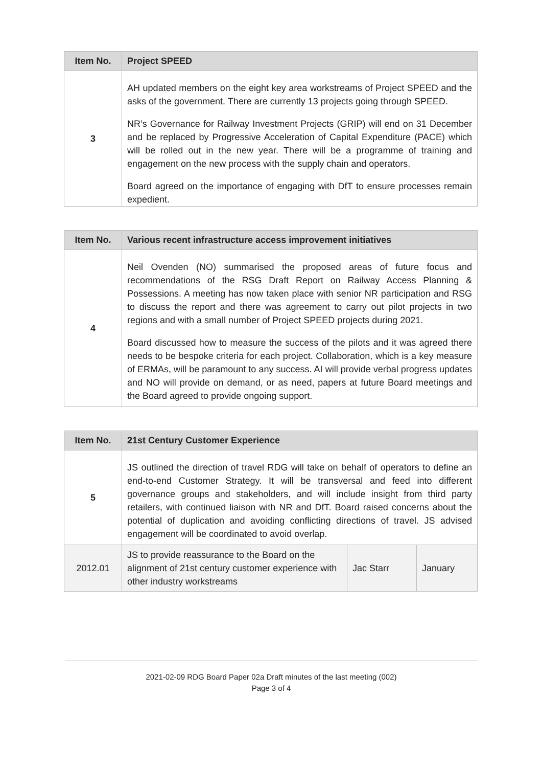| Item No. | Project SPEED |
| --- | --- |
| 3 | AH updated members on the eight key area workstreams of Project SPEED and the asks of the government. There are currently 13 projects going through SPEED. NR’s Governance for Railway Investment Projects (GRIP) will end on 31 December and be replaced by Progressive Acceleration of Capital Expenditure (PACE) which will be rolled out in the new year. There will be a programme of training and engagement on the new process with the supply chain and operators. Board agreed on the importance of engaging with DfT to ensure processes remain expedient. |
| Item No. | Various recent infrastructure access improvement initiatives |
| --- | --- |
| 4 | Neil Ovenden (NO) summarised the proposed areas of future focus and recommendations of the RSG Draft Report on Railway Access Planning & Possessions. A meeting has now taken place with senior NR participation and RSG to discuss the report and there was agreement to carry out pilot projects in two regions and with a small number of Project SPEED projects during 2021. Board discussed how to measure the success of the pilots and it was agreed there needs to be bespoke criteria for each project. Collaboration, which is a key measure of ERMAs, will be paramount to any success. AI will provide verbal progress updates and NO will provide on demand, or as need, papers at future Board meetings and the Board agreed to provide ongoing support. |
| Item No. | 21st Century Customer Experience | | |
| --- | --- | --- | --- |
| 5 | JS outlined the direction of travel RDG will take on behalf of operators to define an end-to-end Customer Strategy. It will be transversal and feed into different governance groups and stakeholders, and will include insight from third party retailers, with continued liaison with NR and DfT. Board raised concerns about the potential of duplication and avoiding conflicting directions of travel. JS advised engagement will be coordinated to avoid overlap. | | |
| 2012.01 | JS to provide reassurance to the Board on the alignment of 21st century customer experience with other industry workstreams | Jac Starr | January |
2021-02-09 RDG Board Paper 02a Draft minutes of the last meeting (002)
Page 3 of 4